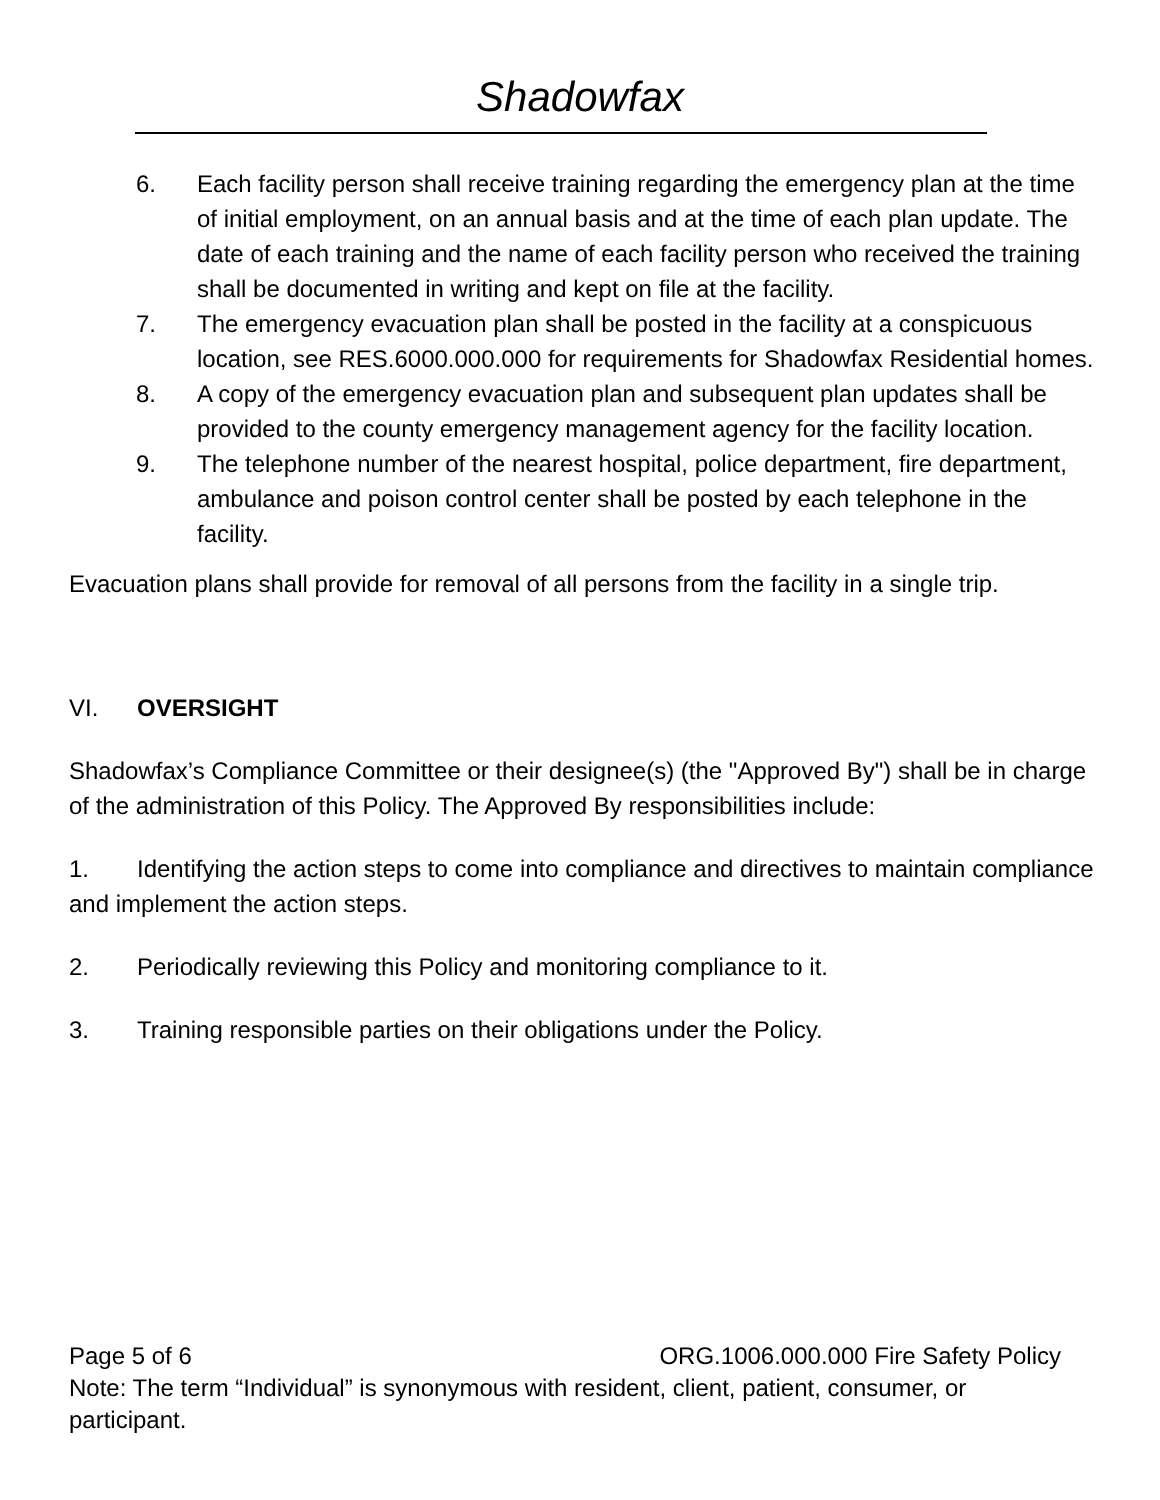Shadowfax
6. Each facility person shall receive training regarding the emergency plan at the time of initial employment, on an annual basis and at the time of each plan update. The date of each training and the name of each facility person who received the training shall be documented in writing and kept on file at the facility.
7. The emergency evacuation plan shall be posted in the facility at a conspicuous location, see RES.6000.000.000 for requirements for Shadowfax Residential homes.
8. A copy of the emergency evacuation plan and subsequent plan updates shall be provided to the county emergency management agency for the facility location.
9. The telephone number of the nearest hospital, police department, fire department, ambulance and poison control center shall be posted by each telephone in the facility.
Evacuation plans shall provide for removal of all persons from the facility in a single trip.
VI. OVERSIGHT
Shadowfax’s Compliance Committee or their designee(s) (the "Approved By") shall be in charge of the administration of this Policy. The Approved By responsibilities include:
1. Identifying the action steps to come into compliance and directives to maintain compliance and implement the action steps.
2. Periodically reviewing this Policy and monitoring compliance to it.
3. Training responsible parties on their obligations under the Policy.
Page 5 of 6 ORG.1006.000.000 Fire Safety Policy
Note: The term “Individual” is synonymous with resident, client, patient, consumer, or participant.